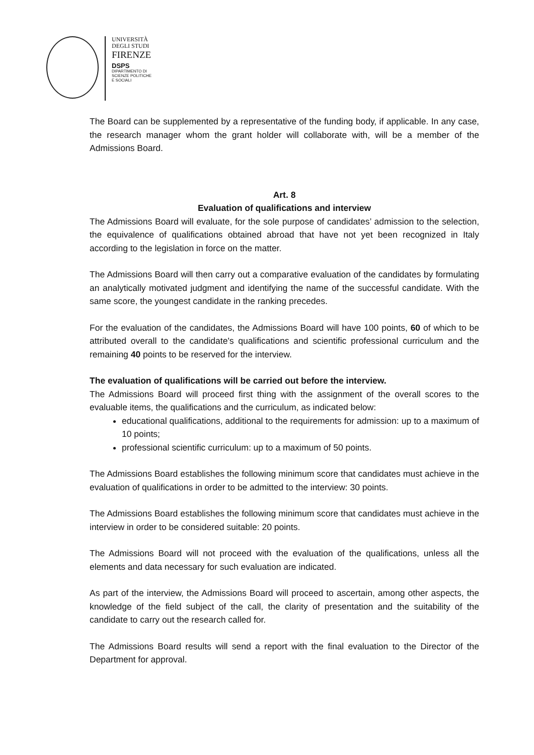UNIVERSITÀ
DEGLI STUDI
FIRENZE
DSPS
DIPARTIMENTO DI
SCIENZE POLITICHE
E SOCIALI
The Board can be supplemented by a representative of the funding body, if applicable. In any case, the research manager whom the grant holder will collaborate with, will be a member of the Admissions Board.
Art. 8
Evaluation of qualifications and interview
The Admissions Board will evaluate, for the sole purpose of candidates’ admission to the selection, the equivalence of qualifications obtained abroad that have not yet been recognized in Italy according to the legislation in force on the matter.
The Admissions Board will then carry out a comparative evaluation of the candidates by formulating an analytically motivated judgment and identifying the name of the successful candidate. With the same score, the youngest candidate in the ranking precedes.
For the evaluation of the candidates, the Admissions Board will have 100 points, 60 of which to be attributed overall to the candidate's qualifications and scientific professional curriculum and the remaining 40 points to be reserved for the interview.
The evaluation of qualifications will be carried out before the interview.
The Admissions Board will proceed first thing with the assignment of the overall scores to the evaluable items, the qualifications and the curriculum, as indicated below:
educational qualifications, additional to the requirements for admission: up to a maximum of 10 points;
professional scientific curriculum: up to a maximum of 50 points.
The Admissions Board establishes the following minimum score that candidates must achieve in the evaluation of qualifications in order to be admitted to the interview: 30 points.
The Admissions Board establishes the following minimum score that candidates must achieve in the interview in order to be considered suitable: 20 points.
The Admissions Board will not proceed with the evaluation of the qualifications, unless all the elements and data necessary for such evaluation are indicated.
As part of the interview, the Admissions Board will proceed to ascertain, among other aspects, the knowledge of the field subject of the call, the clarity of presentation and the suitability of the candidate to carry out the research called for.
The Admissions Board results will send a report with the final evaluation to the Director of the Department for approval.